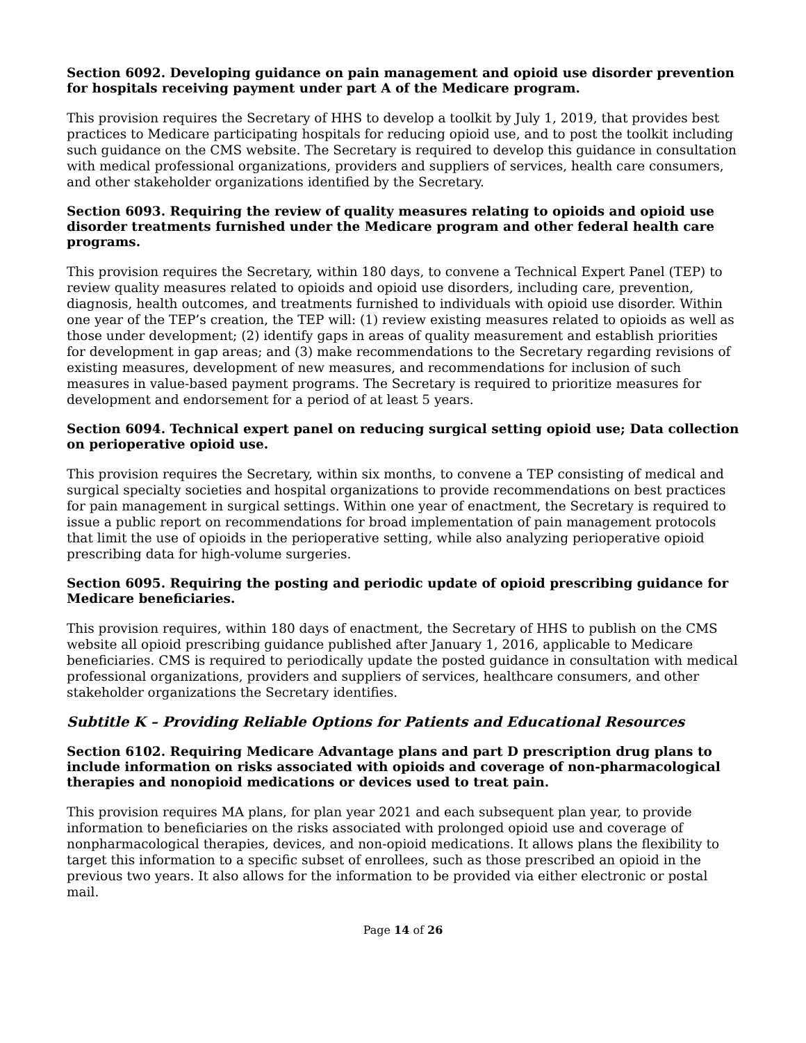Section 6092. Developing guidance on pain management and opioid use disorder prevention for hospitals receiving payment under part A of the Medicare program.
This provision requires the Secretary of HHS to develop a toolkit by July 1, 2019, that provides best practices to Medicare participating hospitals for reducing opioid use, and to post the toolkit including such guidance on the CMS website. The Secretary is required to develop this guidance in consultation with medical professional organizations, providers and suppliers of services, health care consumers, and other stakeholder organizations identified by the Secretary.
Section 6093. Requiring the review of quality measures relating to opioids and opioid use disorder treatments furnished under the Medicare program and other federal health care programs.
This provision requires the Secretary, within 180 days, to convene a Technical Expert Panel (TEP) to review quality measures related to opioids and opioid use disorders, including care, prevention, diagnosis, health outcomes, and treatments furnished to individuals with opioid use disorder. Within one year of the TEP’s creation, the TEP will: (1) review existing measures related to opioids as well as those under development; (2) identify gaps in areas of quality measurement and establish priorities for development in gap areas; and (3) make recommendations to the Secretary regarding revisions of existing measures, development of new measures, and recommendations for inclusion of such measures in value-based payment programs. The Secretary is required to prioritize measures for development and endorsement for a period of at least 5 years.
Section 6094. Technical expert panel on reducing surgical setting opioid use; Data collection on perioperative opioid use.
This provision requires the Secretary, within six months, to convene a TEP consisting of medical and surgical specialty societies and hospital organizations to provide recommendations on best practices for pain management in surgical settings. Within one year of enactment, the Secretary is required to issue a public report on recommendations for broad implementation of pain management protocols that limit the use of opioids in the perioperative setting, while also analyzing perioperative opioid prescribing data for high-volume surgeries.
Section 6095. Requiring the posting and periodic update of opioid prescribing guidance for Medicare beneficiaries.
This provision requires, within 180 days of enactment, the Secretary of HHS to publish on the CMS website all opioid prescribing guidance published after January 1, 2016, applicable to Medicare beneficiaries. CMS is required to periodically update the posted guidance in consultation with medical professional organizations, providers and suppliers of services, healthcare consumers, and other stakeholder organizations the Secretary identifies.
Subtitle K – Providing Reliable Options for Patients and Educational Resources
Section 6102. Requiring Medicare Advantage plans and part D prescription drug plans to include information on risks associated with opioids and coverage of non-pharmacological therapies and nonopioid medications or devices used to treat pain.
This provision requires MA plans, for plan year 2021 and each subsequent plan year, to provide information to beneficiaries on the risks associated with prolonged opioid use and coverage of nonpharmacological therapies, devices, and non-opioid medications. It allows plans the flexibility to target this information to a specific subset of enrollees, such as those prescribed an opioid in the previous two years. It also allows for the information to be provided via either electronic or postal mail.
Page 14 of 26